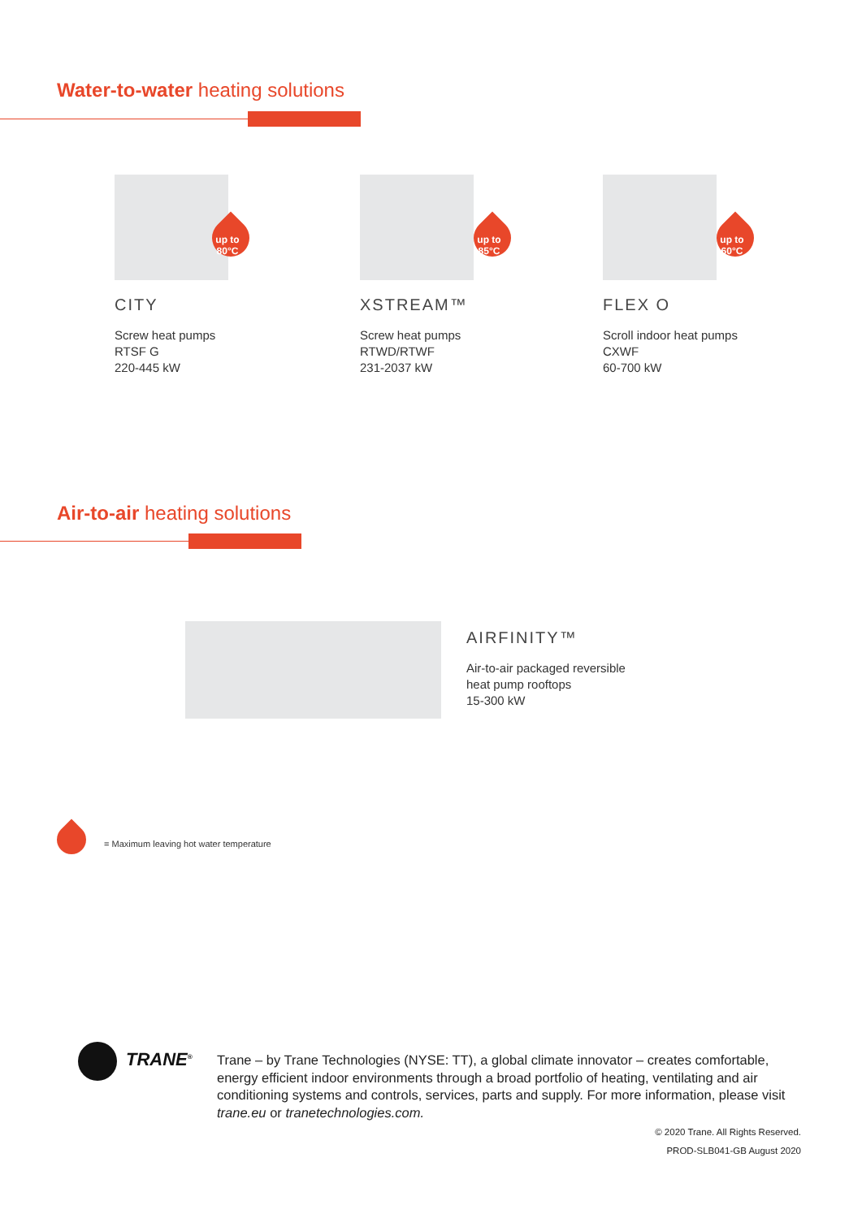Water-to-water heating solutions
up to 80°C
CITY
Screw heat pumps
RTSF G
220-445 kW
up to 85°C
XSTREAM™
Screw heat pumps
RTWD/RTWF
231-2037 kW
up to 60°C
FLEX O
Scroll indoor heat pumps
CXWF
60-700 kW
Air-to-air heating solutions
AIRFINITY™
Air-to-air packaged reversible
heat pump rooftops
15-300 kW
= Maximum leaving hot water temperature
TRANE<sup>®</sup>
Trane – by Trane Technologies (NYSE: TT), a global climate innovator – creates comfortable, energy efficient indoor environments through a broad portfolio of heating, ventilating and air conditioning systems and controls, services, parts and supply. For more information, please visit trane.eu or tranetechnologies.com.
© 2020 Trane. All Rights Reserved.
PROD-SLB041-GB August 2020